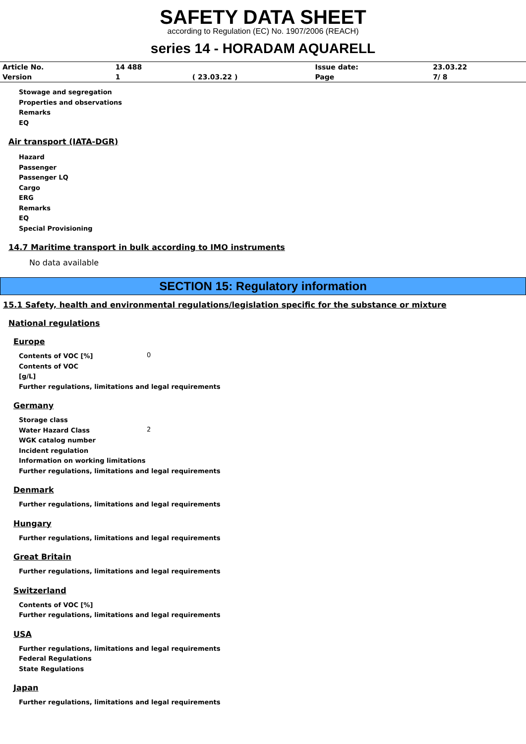SAFETY DATA SHEET
according to Regulation (EC) No. 1907/2006 (REACH)
series 14 - HORADAM AQUARELL
| Article No. | 14 488 | | Issue date: | 23.03.22 |
| Version | 1 | ( 23.03.22 ) | Page | 7/ 8 |
Stowage and segregation
Properties and observations
Remarks
EQ
Air transport (IATA-DGR)
Hazard
Passenger
Passenger LQ
Cargo
ERG
Remarks
EQ
Special Provisioning
14.7 Maritime transport in bulk according to IMO instruments
No data available
SECTION 15: Regulatory information
15.1 Safety, health and environmental regulations/legislation specific for the substance or mixture
National regulations
Europe
Contents of VOC [%]
0
Contents of VOC
[g/L]
Further regulations, limitations and legal requirements
Germany
Storage class
Water Hazard Class
2
WGK catalog number
Incident regulation
Information on working limitations
Further regulations, limitations and legal requirements
Denmark
Further regulations, limitations and legal requirements
Hungary
Further regulations, limitations and legal requirements
Great Britain
Further regulations, limitations and legal requirements
Switzerland
Contents of VOC [%]
Further regulations, limitations and legal requirements
USA
Further regulations, limitations and legal requirements
Federal Regulations
State Regulations
Japan
Further regulations, limitations and legal requirements